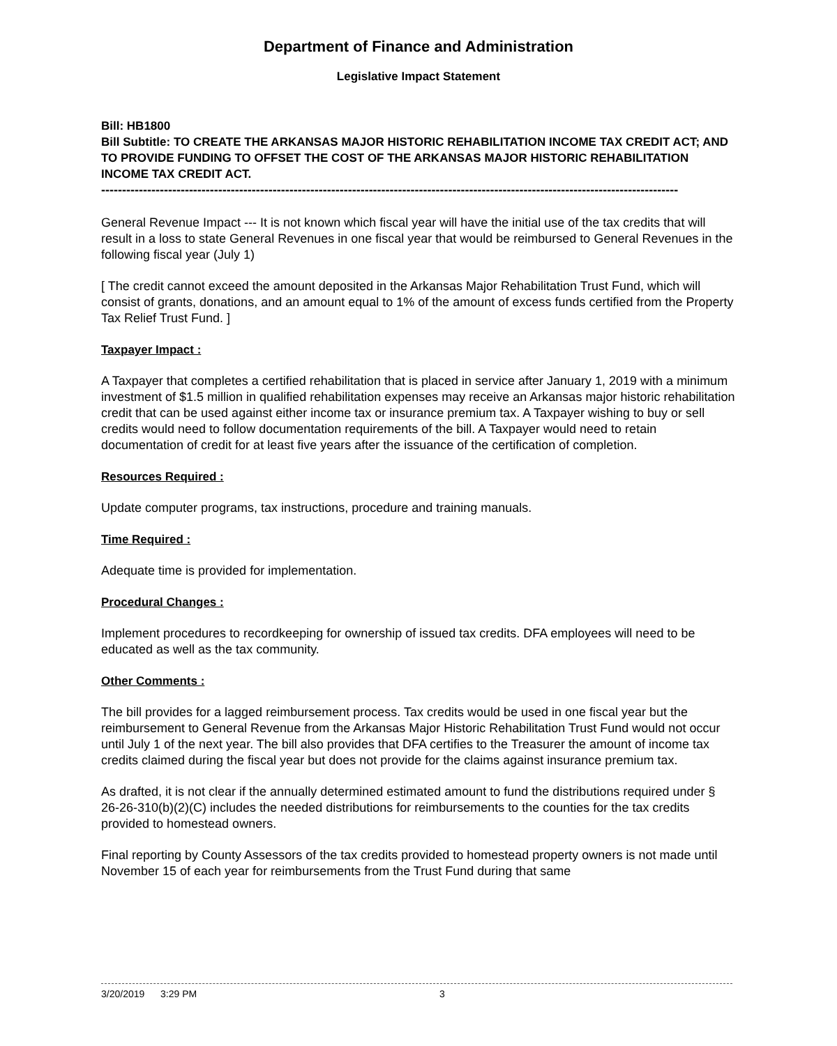Department of Finance and Administration
Legislative Impact Statement
Bill: HB1800
Bill Subtitle: TO CREATE THE ARKANSAS MAJOR HISTORIC REHABILITATION INCOME TAX CREDIT ACT; AND TO PROVIDE FUNDING TO OFFSET THE COST OF THE ARKANSAS MAJOR HISTORIC REHABILITATION INCOME TAX CREDIT ACT.
------------------------------------------------------------------------------------------------------------------------------------------
General Revenue Impact --- It is not known which fiscal year will have the initial use of the tax credits that will result in a loss to state General Revenues in one fiscal year that would be reimbursed to General Revenues in the following fiscal year (July 1)
[ The credit cannot exceed the amount deposited in the Arkansas Major Rehabilitation Trust Fund, which will consist of grants, donations, and an amount equal to 1% of the amount of excess funds certified from the Property Tax Relief Trust Fund. ]
Taxpayer Impact :
A Taxpayer that completes a certified rehabilitation that is placed in service after January 1, 2019 with a minimum investment of $1.5 million in qualified rehabilitation expenses may receive an Arkansas major historic rehabilitation credit that can be used against either income tax or insurance premium tax. A Taxpayer wishing to buy or sell credits would need to follow documentation requirements of the bill. A Taxpayer would need to retain documentation of credit for at least five years after the issuance of the certification of completion.
Resources Required :
Update computer programs, tax instructions, procedure and training manuals.
Time Required :
Adequate time is provided for implementation.
Procedural Changes :
Implement procedures to recordkeeping for ownership of issued tax credits. DFA employees will need to be educated as well as the tax community.
Other Comments :
The bill provides for a lagged reimbursement process. Tax credits would be used in one fiscal year but the reimbursement to General Revenue from the Arkansas Major Historic Rehabilitation Trust Fund would not occur until July 1 of the next year. The bill also provides that DFA certifies to the Treasurer the amount of income tax credits claimed during the fiscal year but does not provide for the claims against insurance premium tax.
As drafted, it is not clear if the annually determined estimated amount to fund the distributions required under § 26-26-310(b)(2)(C) includes the needed distributions for reimbursements to the counties for the tax credits provided to homestead owners.
Final reporting by County Assessors of the tax credits provided to homestead property owners is not made until November 15 of each year for reimbursements from the Trust Fund during that same
3/20/2019 3:29 PM 3